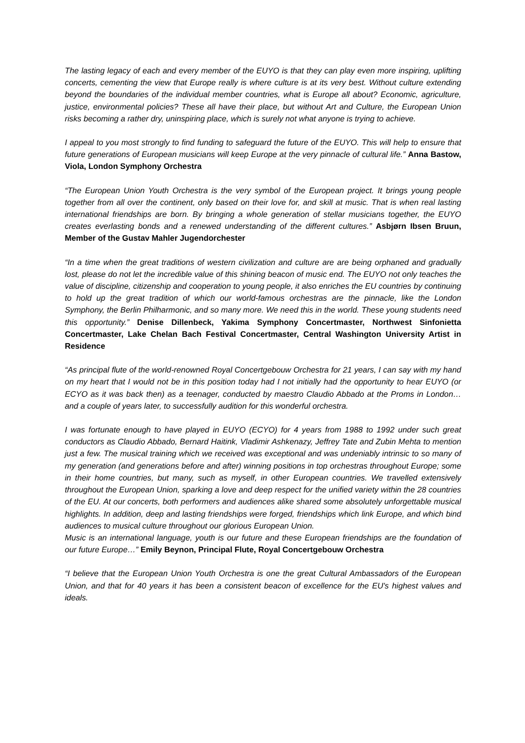The lasting legacy of each and every member of the EUYO is that they can play even more inspiring, uplifting concerts, cementing the view that Europe really is where culture is at its very best. Without culture extending beyond the boundaries of the individual member countries, what is Europe all about? Economic, agriculture, justice, environmental policies? These all have their place, but without Art and Culture, the European Union risks becoming a rather dry, uninspiring place, which is surely not what anyone is trying to achieve.
I appeal to you most strongly to find funding to safeguard the future of the EUYO. This will help to ensure that future generations of European musicians will keep Europe at the very pinnacle of cultural life.” Anna Bastow, Viola, London Symphony Orchestra
“The European Union Youth Orchestra is the very symbol of the European project. It brings young people together from all over the continent, only based on their love for, and skill at music. That is when real lasting international friendships are born. By bringing a whole generation of stellar musicians together, the EUYO creates everlasting bonds and a renewed understanding of the different cultures.” Asbjørn Ibsen Bruun, Member of the Gustav Mahler Jugendorchester
“In a time when the great traditions of western civilization and culture are are being orphaned and gradually lost, please do not let the incredible value of this shining beacon of music end. The EUYO not only teaches the value of discipline, citizenship and cooperation to young people, it also enriches the EU countries by continuing to hold up the great tradition of which our world-famous orchestras are the pinnacle, like the London Symphony, the Berlin Philharmonic, and so many more. We need this in the world. These young students need this opportunity.” Denise Dillenbeck, Yakima Symphony Concertmaster, Northwest Sinfonietta Concertmaster, Lake Chelan Bach Festival Concertmaster, Central Washington University Artist in Residence
“As principal flute of the world-renowned Royal Concertgebouw Orchestra for 21 years, I can say with my hand on my heart that I would not be in this position today had I not initially had the opportunity to hear EUYO (or ECYO as it was back then) as a teenager, conducted by maestro Claudio Abbado at the Proms in London… and a couple of years later, to successfully audition for this wonderful orchestra.
I was fortunate enough to have played in EUYO (ECYO) for 4 years from 1988 to 1992 under such great conductors as Claudio Abbado, Bernard Haitink, Vladimir Ashkenazy, Jeffrey Tate and Zubin Mehta to mention just a few. The musical training which we received was exceptional and was undeniably intrinsic to so many of my generation (and generations before and after) winning positions in top orchestras throughout Europe; some in their home countries, but many, such as myself, in other European countries. We travelled extensively throughout the European Union, sparking a love and deep respect for the unified variety within the 28 countries of the EU. At our concerts, both performers and audiences alike shared some absolutely unforgettable musical highlights. In addition, deep and lasting friendships were forged, friendships which link Europe, and which bind audiences to musical culture throughout our glorious European Union.
Music is an international language, youth is our future and these European friendships are the foundation of our future Europe…” Emily Beynon, Principal Flute, Royal Concertgebouw Orchestra
“I believe that the European Union Youth Orchestra is one the great Cultural Ambassadors of the European Union, and that for 40 years it has been a consistent beacon of excellence for the EU's highest values and ideals.